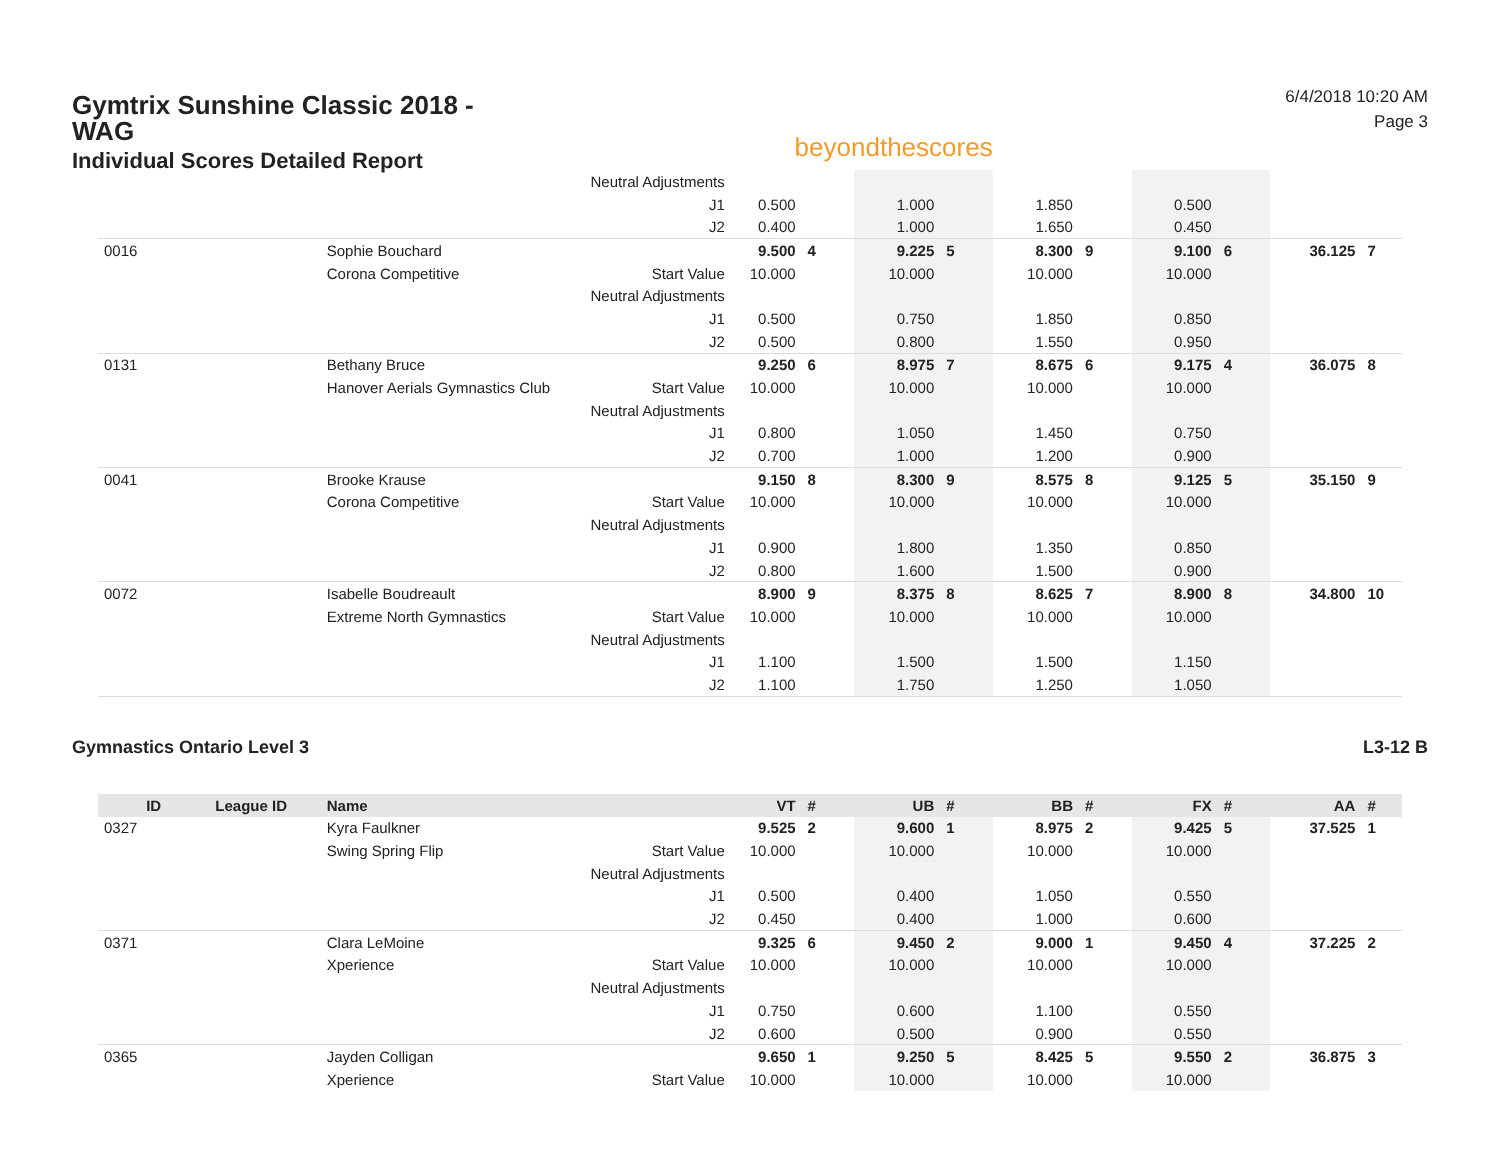Gymtrix Sunshine Classic 2018 - WAG
Individual Scores Detailed Report
beyondthescores
6/4/2018 10:20 AM
Page 3
| | | | Neutral Adjustments | | | | | | | | | | |
| | | | J1 | 0.500 | | 1.000 | | 1.850 | | 0.500 | | | |
| | | | J2 | 0.400 | | 1.000 | | 1.650 | | 0.450 | | | |
| 0016 | | Sophie Bouchard | | 9.500 | 4 | 9.225 | 5 | 8.300 | 9 | 9.100 | 6 | 36.125 | 7 |
| | | Corona Competitive | Start Value | 10.000 | | 10.000 | | 10.000 | | 10.000 | | | |
| | | | Neutral Adjustments | | | | | | | | | | |
| | | | J1 | 0.500 | | 0.750 | | 1.850 | | 0.850 | | | |
| | | | J2 | 0.500 | | 0.800 | | 1.550 | | 0.950 | | | |
| 0131 | | Bethany Bruce | | 9.250 | 6 | 8.975 | 7 | 8.675 | 6 | 9.175 | 4 | 36.075 | 8 |
| | | Hanover Aerials Gymnastics Club | Start Value | 10.000 | | 10.000 | | 10.000 | | 10.000 | | | |
| | | | Neutral Adjustments | | | | | | | | | | |
| | | | J1 | 0.800 | | 1.050 | | 1.450 | | 0.750 | | | |
| | | | J2 | 0.700 | | 1.000 | | 1.200 | | 0.900 | | | |
| 0041 | | Brooke Krause | | 9.150 | 8 | 8.300 | 9 | 8.575 | 8 | 9.125 | 5 | 35.150 | 9 |
| | | Corona Competitive | Start Value | 10.000 | | 10.000 | | 10.000 | | 10.000 | | | |
| | | | Neutral Adjustments | | | | | | | | | | |
| | | | J1 | 0.900 | | 1.800 | | 1.350 | | 0.850 | | | |
| | | | J2 | 0.800 | | 1.600 | | 1.500 | | 0.900 | | | |
| 0072 | | Isabelle Boudreault | | 8.900 | 9 | 8.375 | 8 | 8.625 | 7 | 8.900 | 8 | 34.800 | 10 |
| | | Extreme North Gymnastics | Start Value | 10.000 | | 10.000 | | 10.000 | | 10.000 | | | |
| | | | Neutral Adjustments | | | | | | | | | | |
| | | | J1 | 1.100 | | 1.500 | | 1.500 | | 1.150 | | | |
| | | | J2 | 1.100 | | 1.750 | | 1.250 | | 1.050 | | | |
Gymnastics Ontario Level 3 L3-12 B
| ID | League ID | Name | | VT | # | UB | # | BB | # | FX | # | AA | # |
| --- | --- | --- | --- | --- | --- | --- | --- | --- | --- | --- | --- | --- | --- |
| 0327 | | Kyra Faulkner | | 9.525 | 2 | 9.600 | 1 | 8.975 | 2 | 9.425 | 5 | 37.525 | 1 |
| | | Swing Spring Flip | Start Value | 10.000 | | 10.000 | | 10.000 | | 10.000 | | | |
| | | | Neutral Adjustments | | | | | | | | | | |
| | | | J1 | 0.500 | | 0.400 | | 1.050 | | 0.550 | | | |
| | | | J2 | 0.450 | | 0.400 | | 1.000 | | 0.600 | | | |
| 0371 | | Clara LeMoine | | 9.325 | 6 | 9.450 | 2 | 9.000 | 1 | 9.450 | 4 | 37.225 | 2 |
| | | Xperience | Start Value | 10.000 | | 10.000 | | 10.000 | | 10.000 | | | |
| | | | Neutral Adjustments | | | | | | | | | | |
| | | | J1 | 0.750 | | 0.600 | | 1.100 | | 0.550 | | | |
| | | | J2 | 0.600 | | 0.500 | | 0.900 | | 0.550 | | | |
| 0365 | | Jayden Colligan | | 9.650 | 1 | 9.250 | 5 | 8.425 | 5 | 9.550 | 2 | 36.875 | 3 |
| | | Xperience | Start Value | 10.000 | | 10.000 | | 10.000 | | 10.000 | | | |